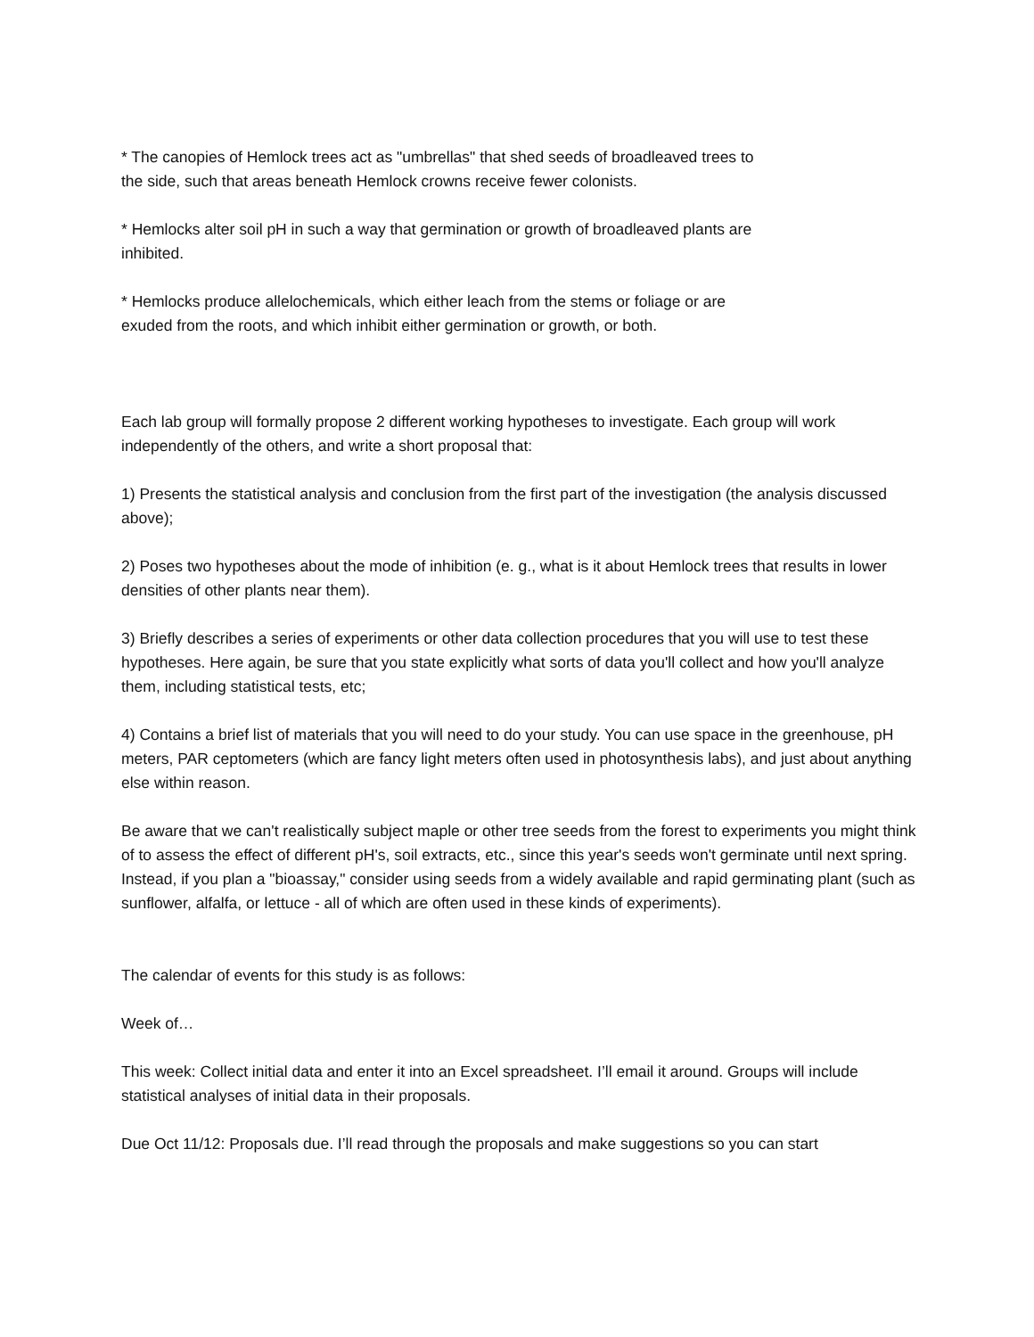* The canopies of Hemlock trees act as "umbrellas" that shed seeds of broadleaved trees to the side, such that areas beneath Hemlock crowns receive fewer colonists.
* Hemlocks alter soil pH in such a way that germination or growth of broadleaved plants are inhibited.
* Hemlocks produce allelochemicals, which either leach from the stems or foliage or are exuded from the roots, and which inhibit either germination or growth, or both.
Each lab group will formally propose 2 different working hypotheses to investigate. Each group will work independently of the others, and write a short proposal that:
1) Presents the statistical analysis and conclusion from the first part of the investigation (the analysis discussed above);
2) Poses two hypotheses about the mode of inhibition (e. g., what is it about Hemlock trees that results in lower densities of other plants near them).
3) Briefly describes a series of experiments or other data collection procedures that you will use to test these hypotheses. Here again, be sure that you state explicitly what sorts of data you'll collect and how you'll analyze them, including statistical tests, etc;
4) Contains a brief list of materials that you will need to do your study. You can use space in the greenhouse, pH meters, PAR ceptometers (which are fancy light meters often used in photosynthesis labs), and just about anything else within reason.
Be aware that we can't realistically subject maple or other tree seeds from the forest to experiments you might think of to assess the effect of different pH's, soil extracts, etc., since this year's seeds won't germinate until next spring. Instead, if you plan a "bioassay," consider using seeds from a widely available and rapid germinating plant (such as sunflower, alfalfa, or lettuce - all of which are often used in these kinds of experiments).
The calendar of events for this study is as follows:
Week of…
This week: Collect initial data and enter it into an Excel spreadsheet. I’ll email it around. Groups will include statistical analyses of initial data in their proposals.
Due Oct 11/12: Proposals due. I’ll read through the proposals and make suggestions so you can start